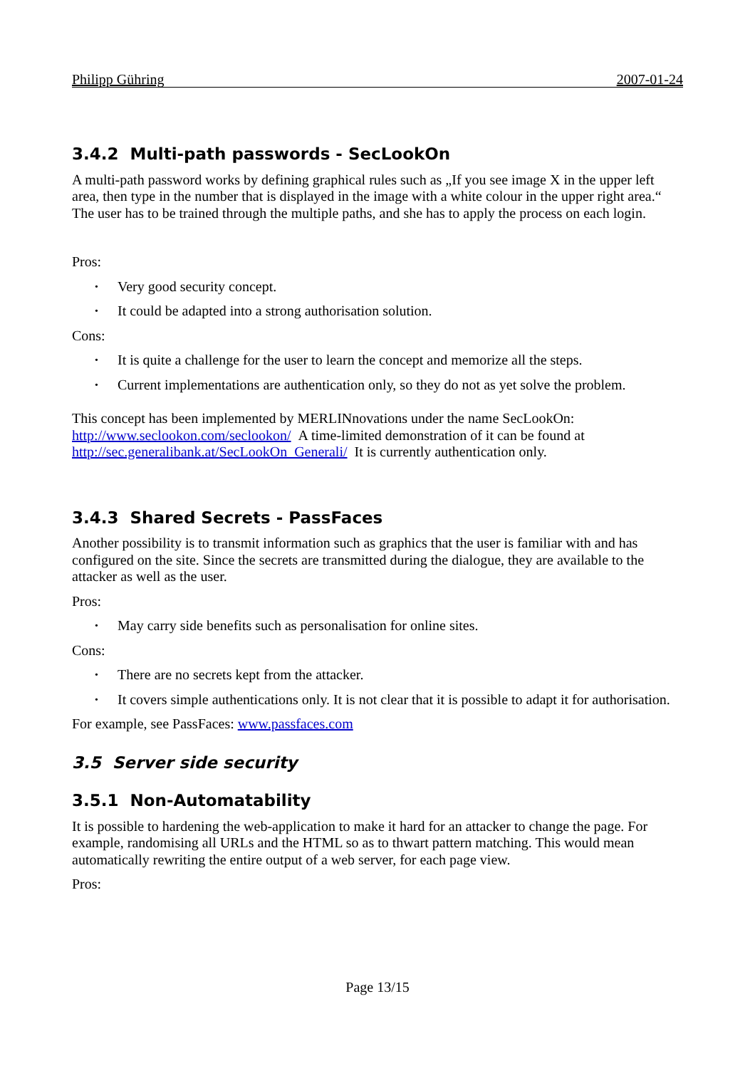Philipp Gühring 2007-01-24
3.4.2 Multi-path passwords - SecLookOn
A multi-path password works by defining graphical rules such as „If you see image X in the upper left area, then type in the number that is displayed in the image with a white colour in the upper right area.“ The user has to be trained through the multiple paths, and she has to apply the process on each login.
Pros:
• Very good security concept.
• It could be adapted into a strong authorisation solution.
Cons:
• It is quite a challenge for the user to learn the concept and memorize all the steps.
• Current implementations are authentication only, so they do not as yet solve the problem.
This concept has been implemented by MERLINnovations under the name SecLookOn: http://www.seclookon.com/seclookon/ A time-limited demonstration of it can be found at http://sec.generalibank.at/SecLookOn_Generali/ It is currently authentication only.
3.4.3 Shared Secrets - PassFaces
Another possibility is to transmit information such as graphics that the user is familiar with and has configured on the site. Since the secrets are transmitted during the dialogue, they are available to the attacker as well as the user.
Pros:
• May carry side benefits such as personalisation for online sites.
Cons:
• There are no secrets kept from the attacker.
• It covers simple authentications only. It is not clear that it is possible to adapt it for authorisation.
For example, see PassFaces: www.passfaces.com
3.5 Server side security
3.5.1 Non-Automatability
It is possible to hardening the web-application to make it hard for an attacker to change the page. For example, randomising all URLs and the HTML so as to thwart pattern matching. This would mean automatically rewriting the entire output of a web server, for each page view.
Pros:
Page 13/15